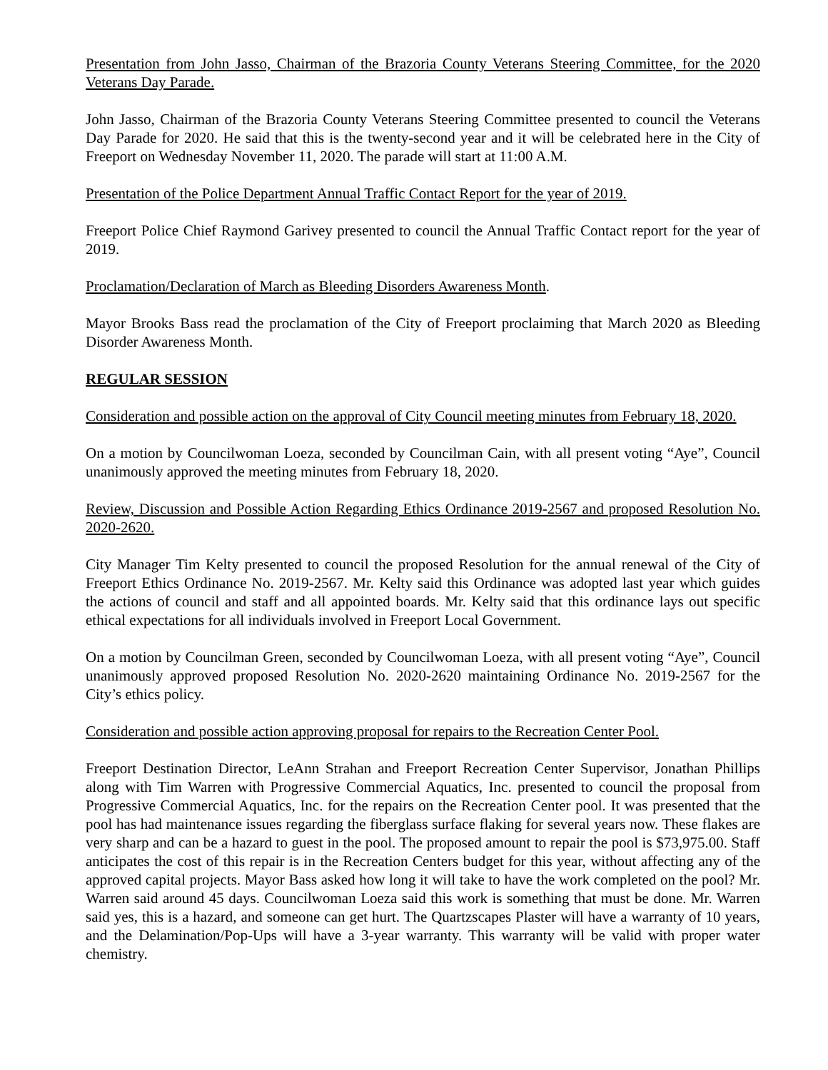Presentation from John Jasso, Chairman of the Brazoria County Veterans Steering Committee, for the 2020 Veterans Day Parade.
John Jasso, Chairman of the Brazoria County Veterans Steering Committee presented to council the Veterans Day Parade for 2020. He said that this is the twenty-second year and it will be celebrated here in the City of Freeport on Wednesday November 11, 2020. The parade will start at 11:00 A.M.
Presentation of the Police Department Annual Traffic Contact Report for the year of 2019.
Freeport Police Chief Raymond Garivey presented to council the Annual Traffic Contact report for the year of 2019.
Proclamation/Declaration of March as Bleeding Disorders Awareness Month.
Mayor Brooks Bass read the proclamation of the City of Freeport proclaiming that March 2020 as Bleeding Disorder Awareness Month.
REGULAR SESSION
Consideration and possible action on the approval of City Council meeting minutes from February 18, 2020.
On a motion by Councilwoman Loeza, seconded by Councilman Cain, with all present voting “Aye”, Council unanimously approved the meeting minutes from February 18, 2020.
Review, Discussion and Possible Action Regarding Ethics Ordinance 2019-2567 and proposed Resolution No. 2020-2620.
City Manager Tim Kelty presented to council the proposed Resolution for the annual renewal of the City of Freeport Ethics Ordinance No. 2019-2567. Mr. Kelty said this Ordinance was adopted last year which guides the actions of council and staff and all appointed boards. Mr. Kelty said that this ordinance lays out specific ethical expectations for all individuals involved in Freeport Local Government.
On a motion by Councilman Green, seconded by Councilwoman Loeza, with all present voting “Aye”, Council unanimously approved proposed Resolution No. 2020-2620 maintaining Ordinance No. 2019-2567 for the City’s ethics policy.
Consideration and possible action approving proposal for repairs to the Recreation Center Pool.
Freeport Destination Director, LeAnn Strahan and Freeport Recreation Center Supervisor, Jonathan Phillips along with Tim Warren with Progressive Commercial Aquatics, Inc. presented to council the proposal from Progressive Commercial Aquatics, Inc. for the repairs on the Recreation Center pool. It was presented that the pool has had maintenance issues regarding the fiberglass surface flaking for several years now. These flakes are very sharp and can be a hazard to guest in the pool. The proposed amount to repair the pool is $73,975.00. Staff anticipates the cost of this repair is in the Recreation Centers budget for this year, without affecting any of the approved capital projects. Mayor Bass asked how long it will take to have the work completed on the pool? Mr. Warren said around 45 days. Councilwoman Loeza said this work is something that must be done. Mr. Warren said yes, this is a hazard, and someone can get hurt. The Quartzscapes Plaster will have a warranty of 10 years, and the Delamination/Pop-Ups will have a 3-year warranty. This warranty will be valid with proper water chemistry.